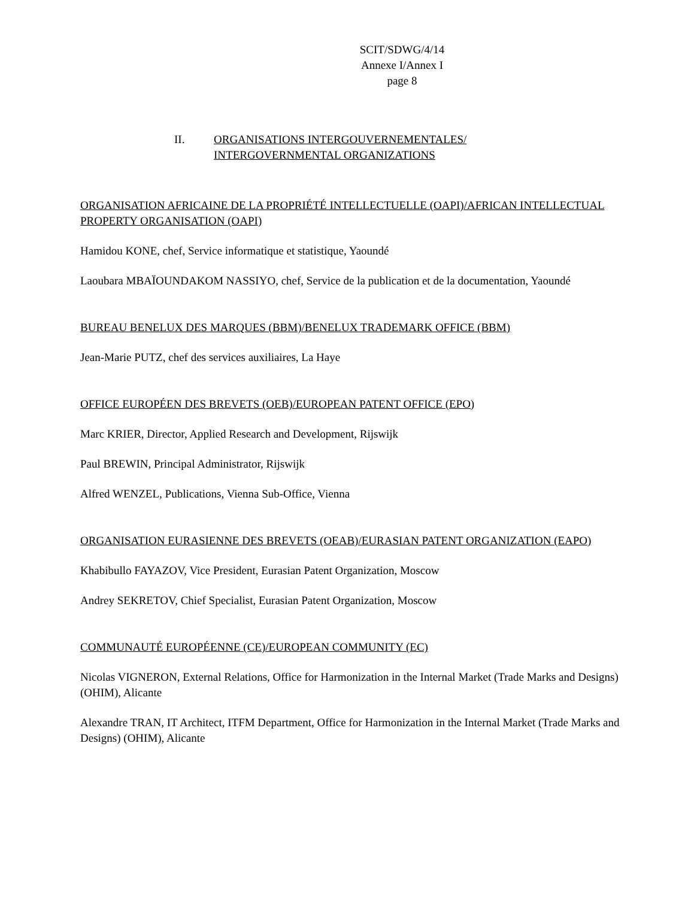SCIT/SDWG/4/14
Annexe I/Annex I
page 8
II. ORGANISATIONS INTERGOUVERNEMENTALES/
INTERGOVERNMENTAL ORGANIZATIONS
ORGANISATION AFRICAINE DE LA PROPRIÉTÉ INTELLECTUELLE (OAPI)/AFRICAN INTELLECTUAL PROPERTY ORGANISATION (OAPI)
Hamidou KONE, chef, Service informatique et statistique, Yaoundé
Laoubara MBAÏOUNDAKOM NASSIYO, chef, Service de la publication et de la documentation, Yaoundé
BUREAU BENELUX DES MARQUES (BBM)/BENELUX TRADEMARK OFFICE (BBM)
Jean-Marie PUTZ, chef des services auxiliaires, La Haye
OFFICE EUROPÉEN DES BREVETS (OEB)/EUROPEAN PATENT OFFICE (EPO)
Marc KRIER, Director, Applied Research and Development, Rijswijk
Paul BREWIN, Principal Administrator, Rijswijk
Alfred WENZEL, Publications, Vienna Sub-Office, Vienna
ORGANISATION EURASIENNE DES BREVETS (OEAB)/EURASIAN PATENT ORGANIZATION (EAPO)
Khabibullo FAYAZOV, Vice President, Eurasian Patent Organization, Moscow
Andrey SEKRETOV, Chief Specialist, Eurasian Patent Organization, Moscow
COMMUNAUTÉ EUROPÉENNE (CE)/EUROPEAN COMMUNITY (EC)
Nicolas VIGNERON, External Relations, Office for Harmonization in the Internal Market (Trade Marks and Designs) (OHIM), Alicante
Alexandre TRAN, IT Architect, ITFM Department, Office for Harmonization in the Internal Market (Trade Marks and Designs) (OHIM), Alicante